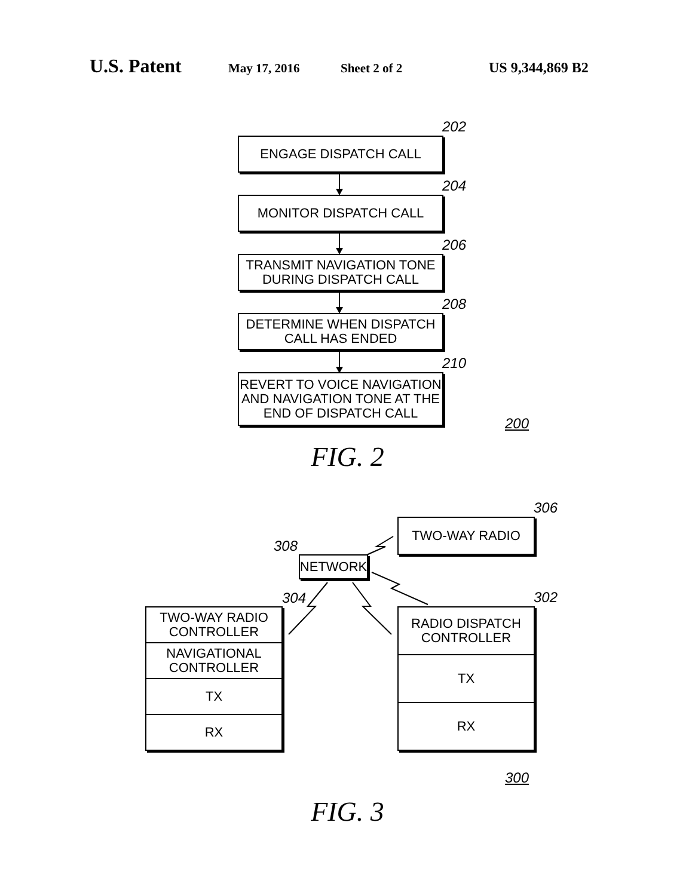U.S. Patent May 17, 2016 Sheet 2 of 2 US 9,344,869 B2
ENGAGE DISPATCH CALL
202
MONITOR DISPATCH CALL
204
TRANSMIT NAVIGATION TONE
DURING DISPATCH CALL
206
DETERMINE WHEN DISPATCH
CALL HAS ENDED
208
REVERT TO VOICE NAVIGATION
AND NAVIGATION TONE AT THE
END OF DISPATCH CALL
210
200
FIG. 2
308
NETWORK
TWO-WAY RADIO
306
304
TWO-WAY RADIO
CONTROLLER
NAVIGATIONAL
CONTROLLER
TX
RX
302
RADIO DISPATCH
CONTROLLER
TX
RX
300
FIG. 3